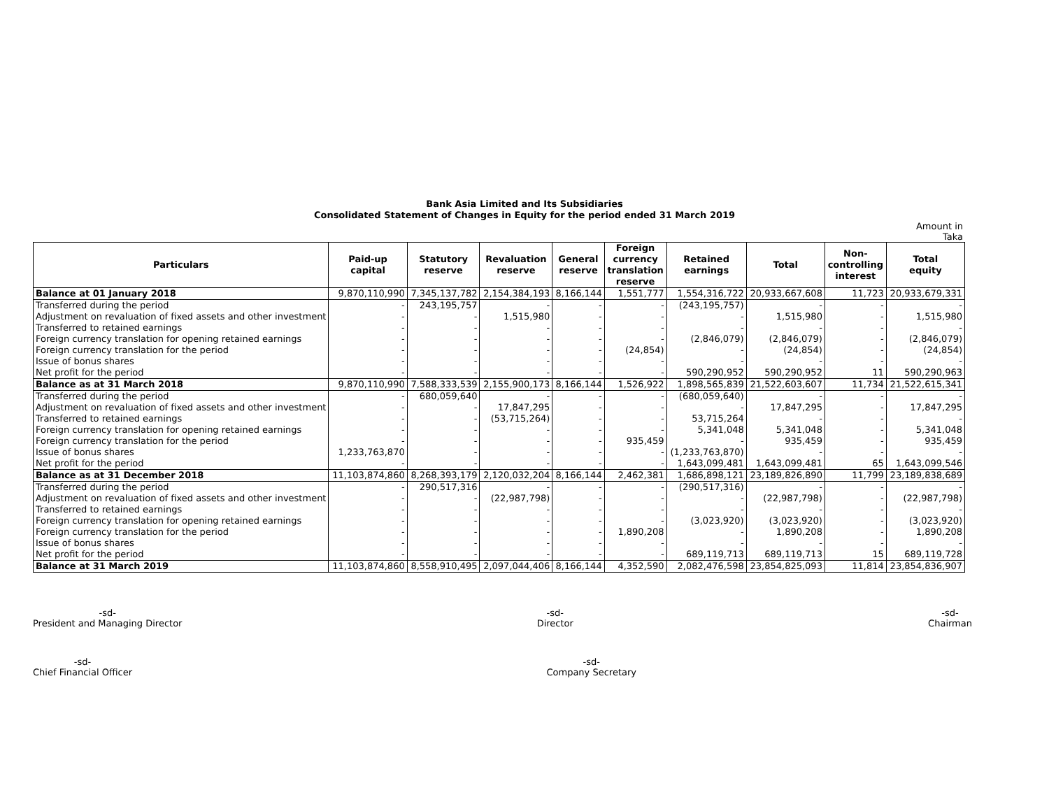Bank Asia Limited and Its Subsidiaries
Consolidated Statement of Changes in Equity for the period ended 31 March 2019
Amount in Taka
| Particulars | Paid-up capital | Statutory reserve | Revaluation reserve | General reserve | Foreign currency translation reserve | Retained earnings | Total | Non- controlling interest | Total equity |
| --- | --- | --- | --- | --- | --- | --- | --- | --- | --- |
| Balance at 01 January 2018 | 9,870,110,990 | 7,345,137,782 | 2,154,384,193 | 8,166,144 | 1,551,777 | 1,554,316,722 | 20,933,667,608 | 11,723 | 20,933,679,331 |
| Transferred during the period | - | 243,195,757 | - | - | - | (243,195,757) | - | - | - |
| Adjustment on revaluation of fixed assets and other investment | - | - | 1,515,980 | - | - | - | 1,515,980 | - | 1,515,980 |
| Transferred to retained earnings | - | - | - | - | - | - | - | - | - |
| Foreign currency translation for opening retained earnings | - | - | - | - | - | (2,846,079) | (2,846,079) | - | (2,846,079) |
| Foreign currency translation for the period | - | - | - | - | (24,854) | - | (24,854) | - | (24,854) |
| Issue of bonus shares | - | - | - | - | - | - | - | - | - |
| Net profit for the period | - | - | - | - | - | 590,290,952 | 590,290,952 | 11 | 590,290,963 |
| Balance as at 31 March 2018 | 9,870,110,990 | 7,588,333,539 | 2,155,900,173 | 8,166,144 | 1,526,922 | 1,898,565,839 | 21,522,603,607 | 11,734 | 21,522,615,341 |
| Transferred during the period | - | 680,059,640 | - | - | - | (680,059,640) | - | - | - |
| Adjustment on revaluation of fixed assets and other investment | - | - | 17,847,295 | - | - | - | 17,847,295 | - | 17,847,295 |
| Transferred to retained earnings | - | - | (53,715,264) | - | - | 53,715,264 | - | - | - |
| Foreign currency translation for opening retained earnings | - | - | - | - | - | 5,341,048 | 5,341,048 | - | 5,341,048 |
| Foreign currency translation for the period | - | - | - | - | 935,459 | - | 935,459 | - | 935,459 |
| Issue of bonus shares | 1,233,763,870 | - | - | - | - | (1,233,763,870) | - | - | - |
| Net profit for the period | - | - | - | - | - | 1,643,099,481 | 1,643,099,481 | 65 | 1,643,099,546 |
| Balance as at 31 December 2018 | 11,103,874,860 | 8,268,393,179 | 2,120,032,204 | 8,166,144 | 2,462,381 | 1,686,898,121 | 23,189,826,890 | 11,799 | 23,189,838,689 |
| Transferred during the period | - | 290,517,316 | - | - | - | (290,517,316) | - | - | - |
| Adjustment on revaluation of fixed assets and other investment | - | - | (22,987,798) | - | - | - | (22,987,798) | - | (22,987,798) |
| Transferred to retained earnings | - | - | - | - | - | - | - | - | - |
| Foreign currency translation for opening retained earnings | - | - | - | - | - | (3,023,920) | (3,023,920) | - | (3,023,920) |
| Foreign currency translation for the period | - | - | - | - | 1,890,208 | - | 1,890,208 | - | 1,890,208 |
| Issue of bonus shares | - | - | - | - | - | - | - | - | - |
| Net profit for the period | - | - | - | - | - | 689,119,713 | 689,119,713 | 15 | 689,119,728 |
| Balance at 31 March 2019 | 11,103,874,860 | 8,558,910,495 | 2,097,044,406 | 8,166,144 | 4,352,590 | 2,082,476,598 | 23,854,825,093 | 11,814 | 23,854,836,907 |
-sd-
President and Managing Director
-sd-
Director
-sd-
Chairman
-sd-
Chief Financial Officer
-sd-
Company Secretary